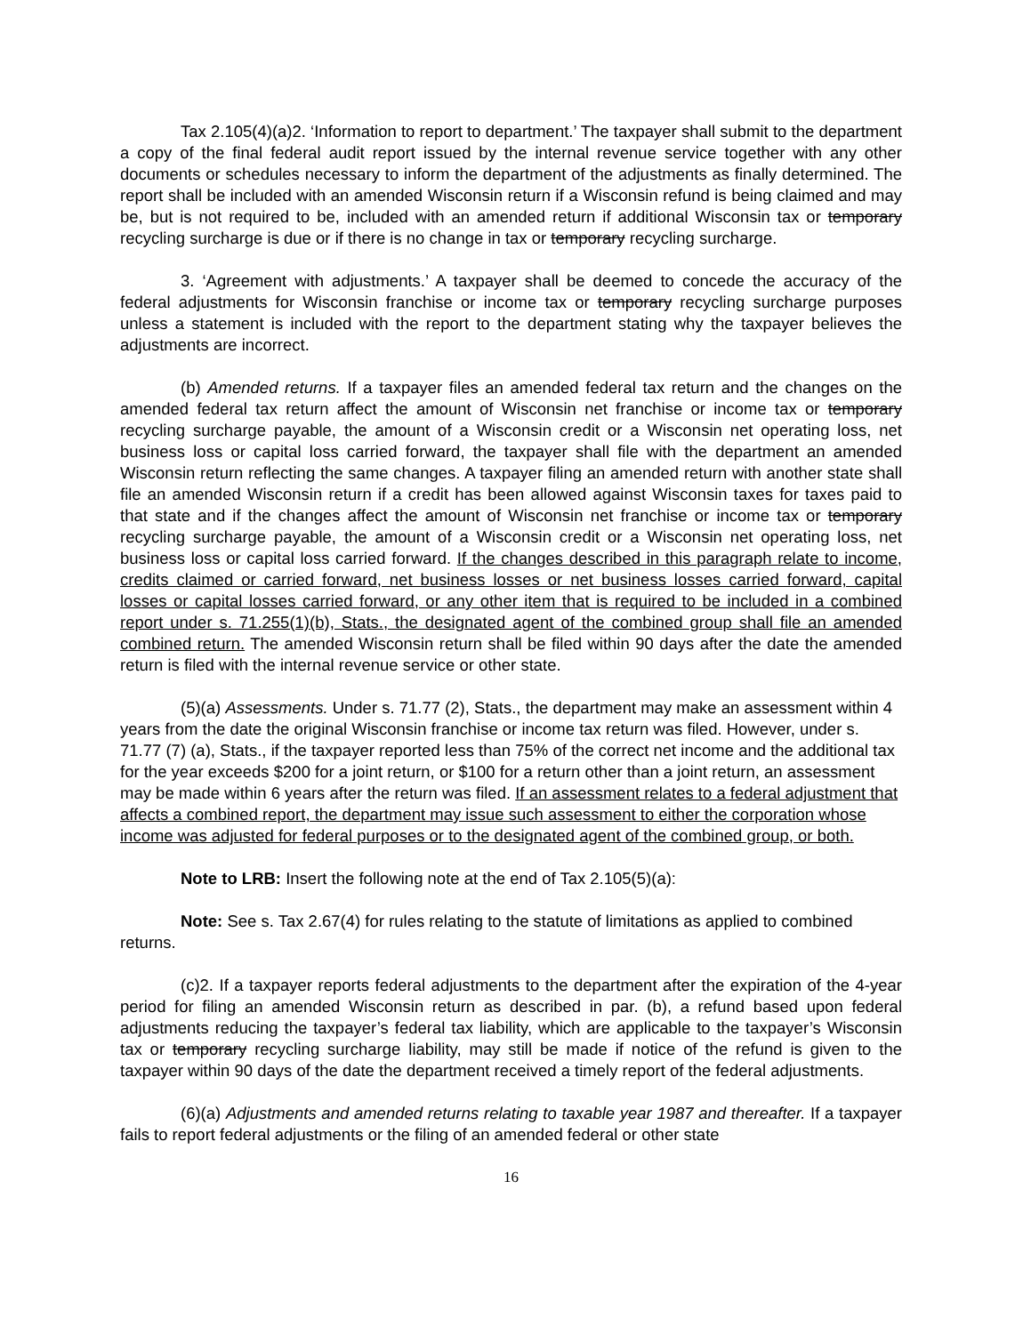Tax 2.105(4)(a)2. ‘Information to report to department.’ The taxpayer shall submit to the department a copy of the final federal audit report issued by the internal revenue service together with any other documents or schedules necessary to inform the department of the adjustments as finally determined. The report shall be included with an amended Wisconsin return if a Wisconsin refund is being claimed and may be, but is not required to be, included with an amended return if additional Wisconsin tax or temporary recycling surcharge is due or if there is no change in tax or temporary recycling surcharge.
3. ‘Agreement with adjustments.’ A taxpayer shall be deemed to concede the accuracy of the federal adjustments for Wisconsin franchise or income tax or temporary recycling surcharge purposes unless a statement is included with the report to the department stating why the taxpayer believes the adjustments are incorrect.
(b) Amended returns. If a taxpayer files an amended federal tax return and the changes on the amended federal tax return affect the amount of Wisconsin net franchise or income tax or temporary recycling surcharge payable, the amount of a Wisconsin credit or a Wisconsin net operating loss, net business loss or capital loss carried forward, the taxpayer shall file with the department an amended Wisconsin return reflecting the same changes. A taxpayer filing an amended return with another state shall file an amended Wisconsin return if a credit has been allowed against Wisconsin taxes for taxes paid to that state and if the changes affect the amount of Wisconsin net franchise or income tax or temporary recycling surcharge payable, the amount of a Wisconsin credit or a Wisconsin net operating loss, net business loss or capital loss carried forward. If the changes described in this paragraph relate to income, credits claimed or carried forward, net business losses or net business losses carried forward, capital losses or capital losses carried forward, or any other item that is required to be included in a combined report under s. 71.255(1)(b), Stats., the designated agent of the combined group shall file an amended combined return. The amended Wisconsin return shall be filed within 90 days after the date the amended return is filed with the internal revenue service or other state.
(5)(a) Assessments. Under s. 71.77 (2), Stats., the department may make an assessment within 4 years from the date the original Wisconsin franchise or income tax return was filed. However, under s. 71.77 (7) (a), Stats., if the taxpayer reported less than 75% of the correct net income and the additional tax for the year exceeds $200 for a joint return, or $100 for a return other than a joint return, an assessment may be made within 6 years after the return was filed. If an assessment relates to a federal adjustment that affects a combined report, the department may issue such assessment to either the corporation whose income was adjusted for federal purposes or to the designated agent of the combined group, or both.
Note to LRB: Insert the following note at the end of Tax 2.105(5)(a):
Note: See s. Tax 2.67(4) for rules relating to the statute of limitations as applied to combined returns.
(c)2. If a taxpayer reports federal adjustments to the department after the expiration of the 4-year period for filing an amended Wisconsin return as described in par. (b), a refund based upon federal adjustments reducing the taxpayer’s federal tax liability, which are applicable to the taxpayer’s Wisconsin tax or temporary recycling surcharge liability, may still be made if notice of the refund is given to the taxpayer within 90 days of the date the department received a timely report of the federal adjustments.
(6)(a) Adjustments and amended returns relating to taxable year 1987 and thereafter. If a taxpayer fails to report federal adjustments or the filing of an amended federal or other state
16